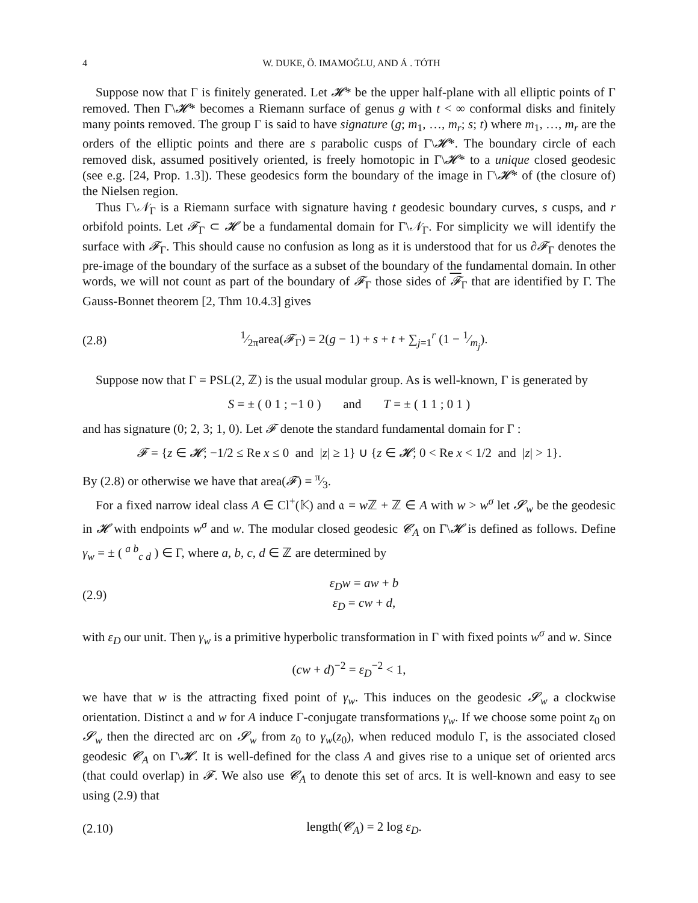4 W. DUKE, Ö. IMAMOĞLU, AND Á . TÓTH
Suppose now that Γ is finitely generated. Let 𝓗* be the upper half-plane with all elliptic points of Γ removed. Then Γ\𝓗* becomes a Riemann surface of genus g with t < ∞ conformal disks and finitely many points removed. The group Γ is said to have signature (g; m<sub>1</sub>, …, m<sub>r</sub>; s; t) where m<sub>1</sub>, …, m<sub>r</sub> are the orders of the elliptic points and there are s parabolic cusps of Γ\𝓗*. The boundary circle of each removed disk, assumed positively oriented, is freely homotopic in Γ\𝓗* to a unique closed geodesic (see e.g. [24, Prop. 1.3]). These geodesics form the boundary of the image in Γ\𝓗* of (the closure of) the Nielsen region.
Thus Γ\𝒩<sub>Γ</sub> is a Riemann surface with signature having t geodesic boundary curves, s cusps, and r orbifold points. Let 𝓕<sub>Γ</sub> ⊂ 𝓗 be a fundamental domain for Γ\𝒩<sub>Γ</sub>. For simplicity we will identify the surface with 𝓕<sub>Γ</sub>. This should cause no confusion as long as it is understood that for us ∂𝓕<sub>Γ</sub> denotes the pre-image of the boundary of the surface as a subset of the boundary of the fundamental domain. In other words, we will not count as part of the boundary of 𝓕<sub>Γ</sub> those sides of 𝓕<sub>Γ</sub> that are identified by Γ. The Gauss-Bonnet theorem [2, Thm 10.4.3] gives
(2.8) 1⁄2πarea(𝓕<sub>Γ</sub>) = 2(g − 1) + s + t + ∑<sub>j=1</sub><sup>r</sup> (1 − 1⁄m<sub>j</sub>).
Suppose now that Γ = PSL(2, ℤ) is the usual modular group. As is well-known, Γ is generated by
S = ± ( 0 1 ; −1 0 ) and T = ± ( 1 1 ; 0 1 )
and has signature (0; 2, 3; 1, 0). Let 𝓕 denote the standard fundamental domain for Γ :
𝓕 = {z ∈ 𝓗; −1/2 ≤ Re x ≤ 0 and |z| ≥ 1} ∪ {z ∈ 𝓗; 0 < Re x < 1/2 and |z| > 1}.
By (2.8) or otherwise we have that area(𝓕) = π⁄3.
For a fixed narrow ideal class A ∈ Cl<sup>+</sup>(𝕂) and 𝔞 = w ℤ + ℤ ∈ A with w > w<sup>σ</sup> let 𝓢<sub>w</sub> be the geodesic in 𝓗 with endpoints w<sup>σ</sup> and w. The modular closed geodesic 𝓒<sub>A</sub> on Γ\𝓗 is defined as follows. Define γ<sub>w</sub> = ± ( <sup>a b</sup><sub>c d</sub> ) ∈ Γ, where a, b, c, d ∈ ℤ are determined by
(2.9) ε<sub>D</sub>w = aw + b
ε<sub>D</sub> = cw + d,
with ε<sub>D</sub> our unit. Then γ<sub>w</sub> is a primitive hyperbolic transformation in Γ with fixed points w<sup>σ</sup> and w. Since
(cw + d)<sup>−2</sup> = ε<sub>D</sub><sup>−2</sup> < 1,
we have that w is the attracting fixed point of γ<sub>w</sub>. This induces on the geodesic 𝓢<sub>w</sub> a clockwise orientation. Distinct 𝔞 and w for A induce Γ-conjugate transformations γ<sub>w</sub>. If we choose some point z<sub>0</sub> on 𝓢<sub>w</sub> then the directed arc on 𝓢<sub>w</sub> from z<sub>0</sub> to γ<sub>w</sub>(z<sub>0</sub>), when reduced modulo Γ, is the associated closed geodesic 𝓒<sub>A</sub> on Γ\𝓗. It is well-defined for the class A and gives rise to a unique set of oriented arcs (that could overlap) in 𝓕. We also use 𝓒<sub>A</sub> to denote this set of arcs. It is well-known and easy to see using (2.9) that
(2.10) length(𝓒<sub>A</sub>) = 2 log ε<sub>D</sub>.